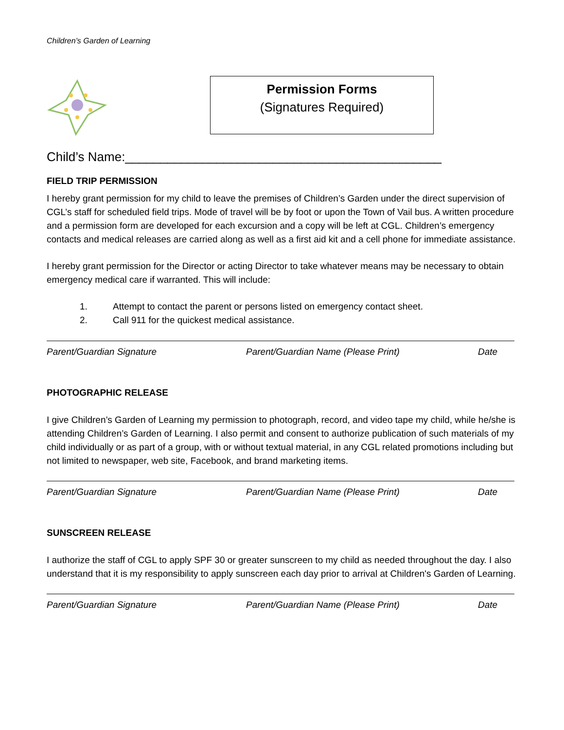Children’s Garden of Learning
Permission Forms
(Signatures Required)
Child’s Name:_____________________________________________
FIELD TRIP PERMISSION
I hereby grant permission for my child to leave the premises of Children’s Garden under the direct supervision of CGL’s staff for scheduled field trips. Mode of travel will be by foot or upon the Town of Vail bus. A written procedure and a permission form are developed for each excursion and a copy will be left at CGL. Children’s emergency contacts and medical releases are carried along as well as a first aid kit and a cell phone for immediate assistance.
I hereby grant permission for the Director or acting Director to take whatever means may be necessary to obtain emergency medical care if warranted. This will include:
1. Attempt to contact the parent or persons listed on emergency contact sheet.
2. Call 911 for the quickest medical assistance.
Parent/Guardian Signature Parent/Guardian Name (Please Print) Date
PHOTOGRAPHIC RELEASE
I give Children’s Garden of Learning my permission to photograph, record, and video tape my child, while he/she is attending Children’s Garden of Learning. I also permit and consent to authorize publication of such materials of my child individually or as part of a group, with or without textual material, in any CGL related promotions including but not limited to newspaper, web site, Facebook, and brand marketing items.
Parent/Guardian Signature Parent/Guardian Name (Please Print) Date
SUNSCREEN RELEASE
I authorize the staff of CGL to apply SPF 30 or greater sunscreen to my child as needed throughout the day. I also understand that it is my responsibility to apply sunscreen each day prior to arrival at Children's Garden of Learning.
Parent/Guardian Signature Parent/Guardian Name (Please Print) Date